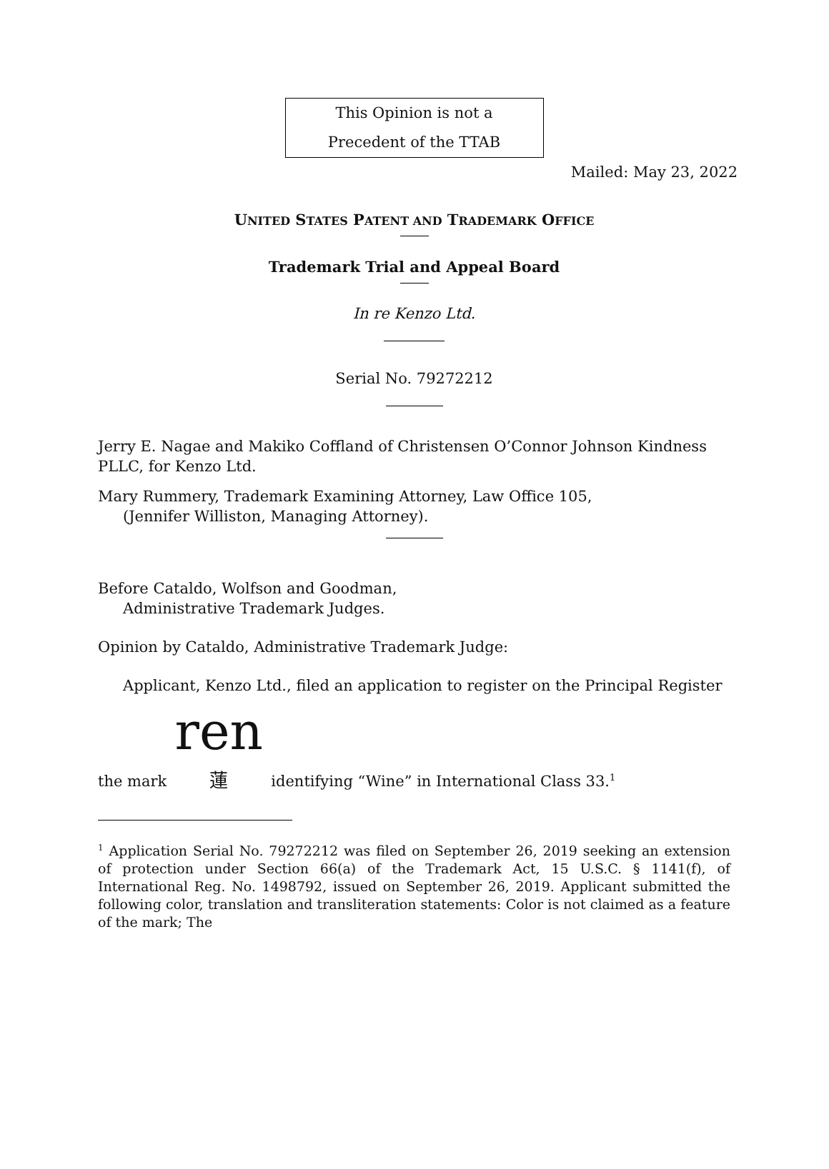This Opinion is not a
Precedent of the TTAB
Mailed: May 23, 2022
UNITED STATES PATENT AND TRADEMARK OFFICE
Trademark Trial and Appeal Board
In re Kenzo Ltd.
Serial No. 79272212
Jerry E. Nagae and Makiko Coffland of Christensen O’Connor Johnson Kindness PLLC, for Kenzo Ltd.
Mary Rummery, Trademark Examining Attorney, Law Office 105,
(Jennifer Williston, Managing Attorney).
Before Cataldo, Wolfson and Goodman,
Administrative Trademark Judges.
Opinion by Cataldo, Administrative Trademark Judge:
Applicant, Kenzo Ltd., filed an application to register on the Principal Register
the mark ren 蓮 identifying “Wine” in International Class 33.<sup>1</sup>
<sup>1</sup> Application Serial No. 79272212 was filed on September 26, 2019 seeking an extension of protection under Section 66(a) of the Trademark Act, 15 U.S.C. § 1141(f), of International Reg. No. 1498792, issued on September 26, 2019. Applicant submitted the following color, translation and transliteration statements: Color is not claimed as a feature of the mark; The